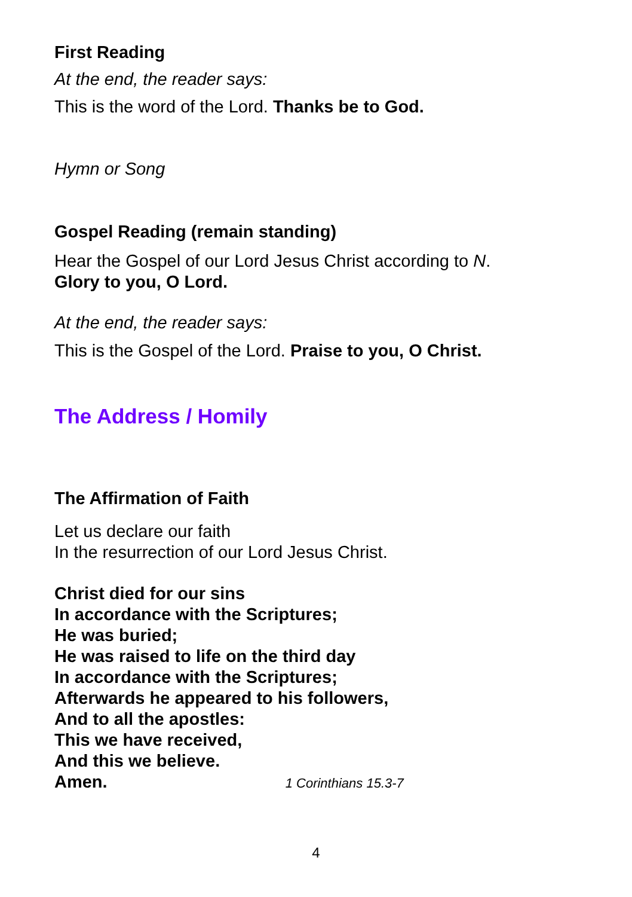First Reading
At the end, the reader says:
This is the word of the Lord. Thanks be to God.
Hymn or Song
Gospel Reading (remain standing)
Hear the Gospel of our Lord Jesus Christ according to N.
Glory to you, O Lord.
At the end, the reader says:
This is the Gospel of the Lord. Praise to you, O Christ.
The Address / Homily
The Affirmation of Faith
Let us declare our faith
In the resurrection of our Lord Jesus Christ.
Christ died for our sins
In accordance with the Scriptures;
He was buried;
He was raised to life on the third day
In accordance with the Scriptures;
Afterwards he appeared to his followers,
And to all the apostles:
This we have received,
And this we believe.
Amen. 1 Corinthians 15.3-7
4